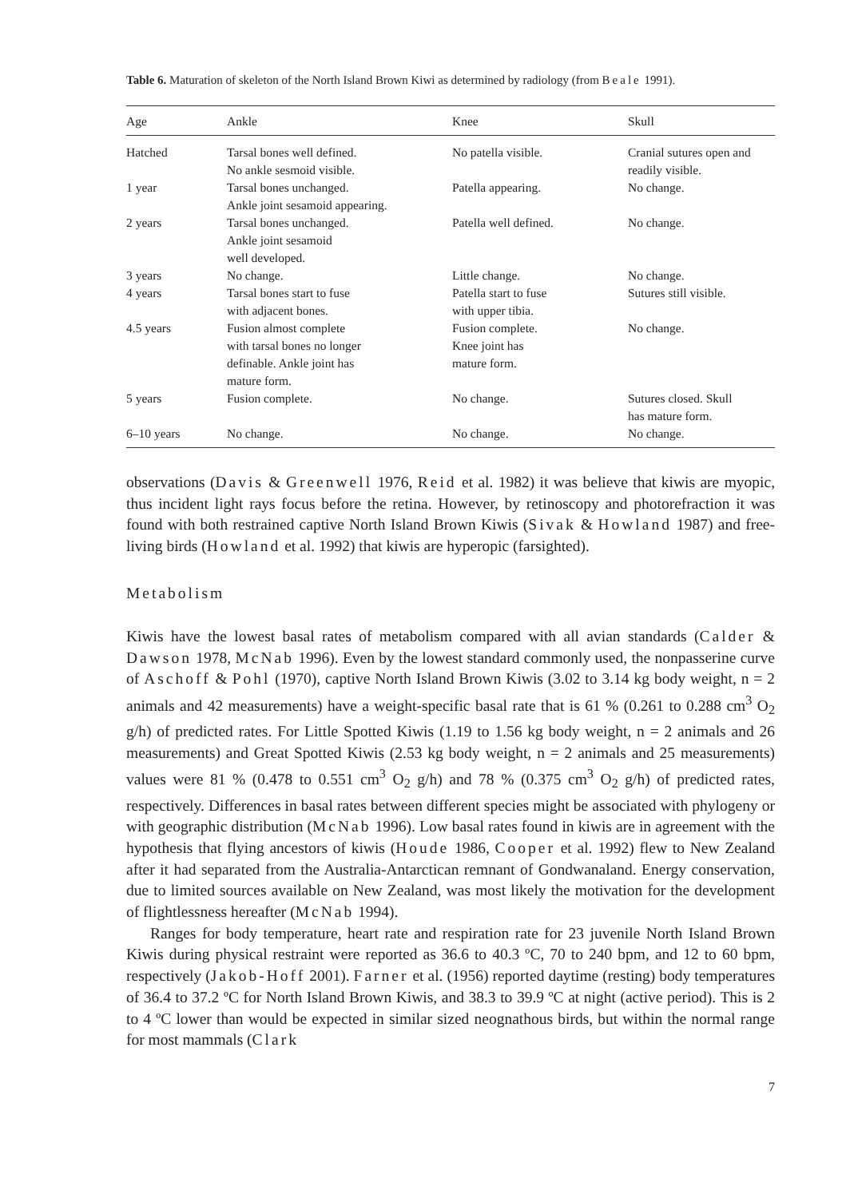Table 6. Maturation of skeleton of the North Island Brown Kiwi as determined by radiology (from Beale 1991).
| Age | Ankle | Knee | Skull |
| --- | --- | --- | --- |
| Hatched | Tarsal bones well defined. No ankle sesmoid visible. | No patella visible. | Cranial sutures open and readily visible. |
| 1 year | Tarsal bones unchanged. Ankle joint sesamoid appearing. | Patella appearing. | No change. |
| 2 years | Tarsal bones unchanged. Ankle joint sesamoid well developed. | Patella well defined. | No change. |
| 3 years | No change. | Little change. | No change. |
| 4 years | Tarsal bones start to fuse with adjacent bones. | Patella start to fuse with upper tibia. | Sutures still visible. |
| 4.5 years | Fusion almost complete with tarsal bones no longer definable. Ankle joint has mature form. | Fusion complete. Knee joint has mature form. | No change. |
| 5 years | Fusion complete. | No change. | Sutures closed. Skull has mature form. |
| 6–10 years | No change. | No change. | No change. |
observations (Davis & Greenwell 1976, Reid et al. 1982) it was believe that kiwis are myopic, thus incident light rays focus before the retina. However, by retinoscopy and photorefraction it was found with both restrained captive North Island Brown Kiwis (Sivak & Howland 1987) and free-living birds (Howland et al. 1992) that kiwis are hyperopic (farsighted).
Metabolism
Kiwis have the lowest basal rates of metabolism compared with all avian standards (Calder & Dawson 1978, McNab 1996). Even by the lowest standard commonly used, the nonpasserine curve of Aschoff & Pohl (1970), captive North Island Brown Kiwis (3.02 to 3.14 kg body weight, n = 2 animals and 42 measurements) have a weight-specific basal rate that is 61 % (0.261 to 0.288 cm<sup>3</sup> O<sub>2</sub> g/h) of predicted rates. For Little Spotted Kiwis (1.19 to 1.56 kg body weight, n = 2 animals and 26 measurements) and Great Spotted Kiwis (2.53 kg body weight, n = 2 animals and 25 measurements) values were 81 % (0.478 to 0.551 cm<sup>3</sup> O<sub>2</sub> g/h) and 78 % (0.375 cm<sup>3</sup> O<sub>2</sub> g/h) of predicted rates, respectively. Differences in basal rates between different species might be associated with phylogeny or with geographic distribution (McNab 1996). Low basal rates found in kiwis are in agreement with the hypothesis that flying ancestors of kiwis (Houde 1986, Cooper et al. 1992) flew to New Zealand after it had separated from the Australia-Antarctican remnant of Gondwanaland. Energy conservation, due to limited sources available on New Zealand, was most likely the motivation for the development of flightlessness hereafter (McNab 1994).
Ranges for body temperature, heart rate and respiration rate for 23 juvenile North Island Brown Kiwis during physical restraint were reported as 36.6 to 40.3 ºC, 70 to 240 bpm, and 12 to 60 bpm, respectively (Jakob-Hoff 2001). Farner et al. (1956) reported daytime (resting) body temperatures of 36.4 to 37.2 ºC for North Island Brown Kiwis, and 38.3 to 39.9 ºC at night (active period). This is 2 to 4 ºC lower than would be expected in similar sized neognathous birds, but within the normal range for most mammals (Clark
7